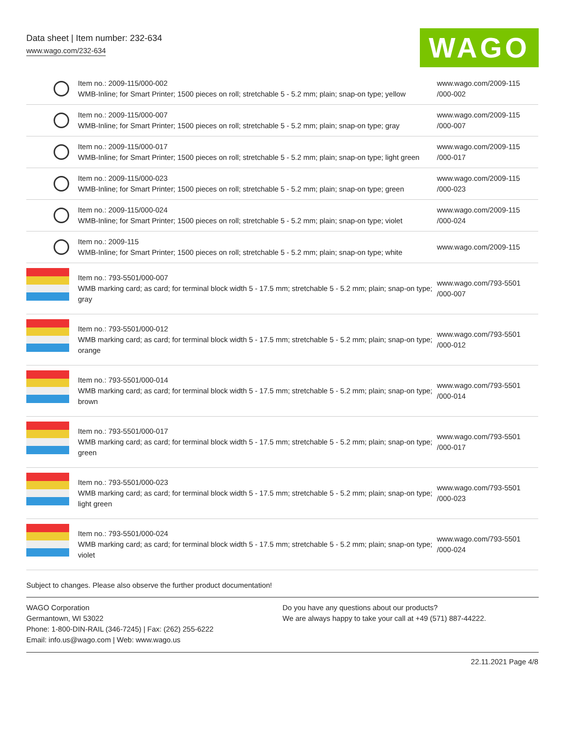Data sheet | Item number: 232-634
www.wago.com/232-634 WAGO
| | Item no.: 2009-115/000-002 WMB-Inline; for Smart Printer; 1500 pieces on roll; stretchable 5 - 5.2 mm; plain; snap-on type; yellow | www.wago.com/2009-115 /000-002 |
| | Item no.: 2009-115/000-007 WMB-Inline; for Smart Printer; 1500 pieces on roll; stretchable 5 - 5.2 mm; plain; snap-on type; gray | www.wago.com/2009-115 /000-007 |
| | Item no.: 2009-115/000-017 WMB-Inline; for Smart Printer; 1500 pieces on roll; stretchable 5 - 5.2 mm; plain; snap-on type; light green | www.wago.com/2009-115 /000-017 |
| | Item no.: 2009-115/000-023 WMB-Inline; for Smart Printer; 1500 pieces on roll; stretchable 5 - 5.2 mm; plain; snap-on type; green | www.wago.com/2009-115 /000-023 |
| | Item no.: 2009-115/000-024 WMB-Inline; for Smart Printer; 1500 pieces on roll; stretchable 5 - 5.2 mm; plain; snap-on type; violet | www.wago.com/2009-115 /000-024 |
| | Item no.: 2009-115 WMB-Inline; for Smart Printer; 1500 pieces on roll; stretchable 5 - 5.2 mm; plain; snap-on type; white | www.wago.com/2009-115 |
| | Item no.: 793-5501/000-007 WMB marking card; as card; for terminal block width 5 - 17.5 mm; stretchable 5 - 5.2 mm; plain; snap-on type; gray | www.wago.com/793-5501 /000-007 |
| | Item no.: 793-5501/000-012 WMB marking card; as card; for terminal block width 5 - 17.5 mm; stretchable 5 - 5.2 mm; plain; snap-on type; orange | www.wago.com/793-5501 /000-012 |
| | Item no.: 793-5501/000-014 WMB marking card; as card; for terminal block width 5 - 17.5 mm; stretchable 5 - 5.2 mm; plain; snap-on type; brown | www.wago.com/793-5501 /000-014 |
| | Item no.: 793-5501/000-017 WMB marking card; as card; for terminal block width 5 - 17.5 mm; stretchable 5 - 5.2 mm; plain; snap-on type; green | www.wago.com/793-5501 /000-017 |
| | Item no.: 793-5501/000-023 WMB marking card; as card; for terminal block width 5 - 17.5 mm; stretchable 5 - 5.2 mm; plain; snap-on type; light green | www.wago.com/793-5501 /000-023 |
| | Item no.: 793-5501/000-024 WMB marking card; as card; for terminal block width 5 - 17.5 mm; stretchable 5 - 5.2 mm; plain; snap-on type; violet | www.wago.com/793-5501 /000-024 |
Subject to changes. Please also observe the further product documentation!
WAGO Corporation
Germantown, WI 53022
Phone: 1-800-DIN-RAIL (346-7245) | Fax: (262) 255-6222
Email: info.us@wago.com | Web: www.wago.us
Do you have any questions about our products?
We are always happy to take your call at +49 (571) 887-44222.
22.11.2021 Page 4/8